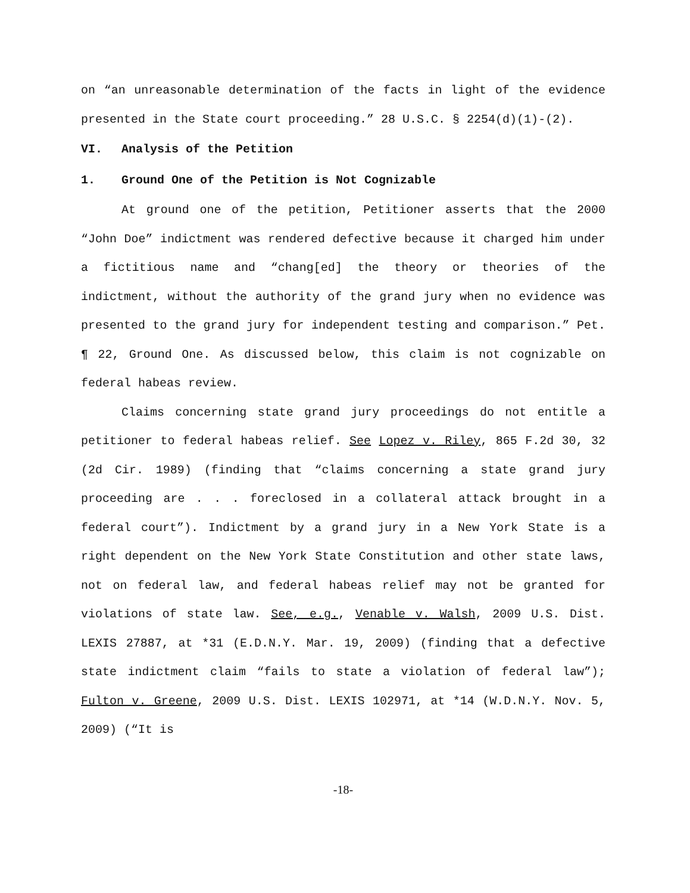on “an unreasonable determination of the facts in light of the evidence presented in the State court proceeding.” 28 U.S.C. § 2254(d)(1)-(2).
VI. Analysis of the Petition
1. Ground One of the Petition is Not Cognizable
At ground one of the petition, Petitioner asserts that the 2000 “John Doe” indictment was rendered defective because it charged him under a fictitious name and “chang[ed] the theory or theories of the indictment, without the authority of the grand jury when no evidence was presented to the grand jury for independent testing and comparison.” Pet. ¶ 22, Ground One. As discussed below, this claim is not cognizable on federal habeas review.
Claims concerning state grand jury proceedings do not entitle a petitioner to federal habeas relief. See Lopez v. Riley, 865 F.2d 30, 32 (2d Cir. 1989) (finding that “claims concerning a state grand jury proceeding are . . . foreclosed in a collateral attack brought in a federal court”). Indictment by a grand jury in a New York State is a right dependent on the New York State Constitution and other state laws, not on federal law, and federal habeas relief may not be granted for violations of state law. See, e.g., Venable v. Walsh, 2009 U.S. Dist. LEXIS 27887, at *31 (E.D.N.Y. Mar. 19, 2009) (finding that a defective state indictment claim “fails to state a violation of federal law”); Fulton v. Greene, 2009 U.S. Dist. LEXIS 102971, at *14 (W.D.N.Y. Nov. 5, 2009) (“It is
-18-